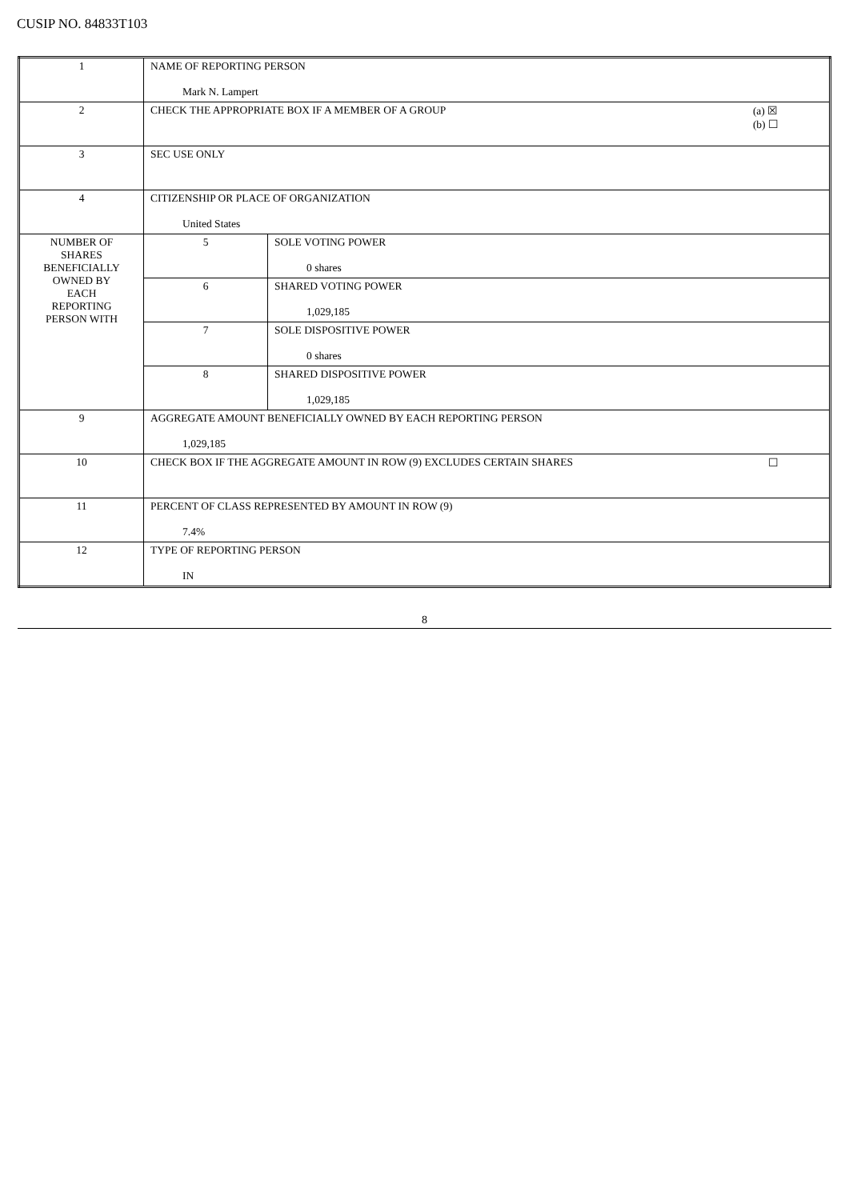CUSIP NO. 84833T103
| 1 | NAME OF REPORTING PERSON Mark N. Lampert | |
| 2 | (a) ☒ (b) ☐ CHECK THE APPROPRIATE BOX IF A MEMBER OF A GROUP | |
| 3 | SEC USE ONLY | |
| 4 | CITIZENSHIP OR PLACE OF ORGANIZATION United States | |
| NUMBER OF SHARES BENEFICIALLY OWNED BY EACH REPORTING PERSON WITH | 5 | SOLE VOTING POWER 0 shares |
| | 6 | SHARED VOTING POWER 1,029,185 |
| | 7 | SOLE DISPOSITIVE POWER 0 shares |
| | 8 | SHARED DISPOSITIVE POWER 1,029,185 |
| 9 | AGGREGATE AMOUNT BENEFICIALLY OWNED BY EACH REPORTING PERSON 1,029,185 | |
| 10 | ☐ CHECK BOX IF THE AGGREGATE AMOUNT IN ROW (9) EXCLUDES CERTAIN SHARES | |
| 11 | PERCENT OF CLASS REPRESENTED BY AMOUNT IN ROW (9) 7.4% | |
| 12 | TYPE OF REPORTING PERSON IN | |
8